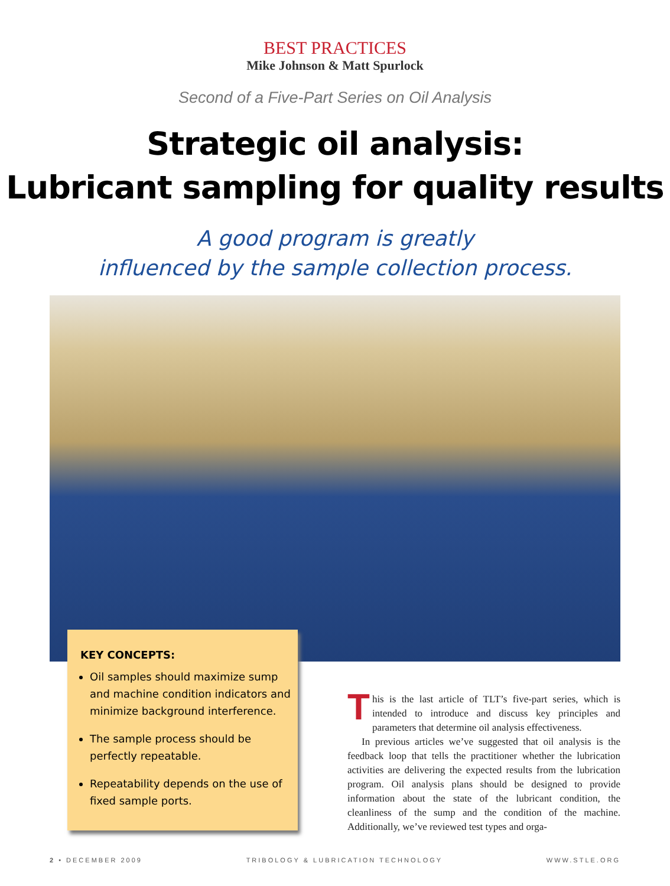BEST PRACTICES
Mike Johnson & Matt Spurlock
Second of a Five-Part Series on Oil Analysis
Strategic oil analysis:
Lubricant sampling for quality results
A good program is greatly
influenced by the sample collection process.
KEY CONCEPTS:
Oil samples should maximize sump and machine condition indicators and minimize background interference.
The sample process should be perfectly repeatable.
Repeatability depends on the use of fixed sample ports.
This is the last article of TLT’s five-part series, which is intended to introduce and discuss key principles and parameters that determine oil analysis effectiveness.
In previous articles we’ve suggested that oil analysis is the feedback loop that tells the practitioner whether the lubrication activities are delivering the expected results from the lubrication program. Oil analysis plans should be designed to provide information about the state of the lubricant condition, the cleanliness of the sump and the condition of the machine. Additionally, we’ve reviewed test types and orga-
2 • DECEMBER 2009 TRIBOLOGY & LUBRICATION TECHNOLOGY WWW.STLE.ORG